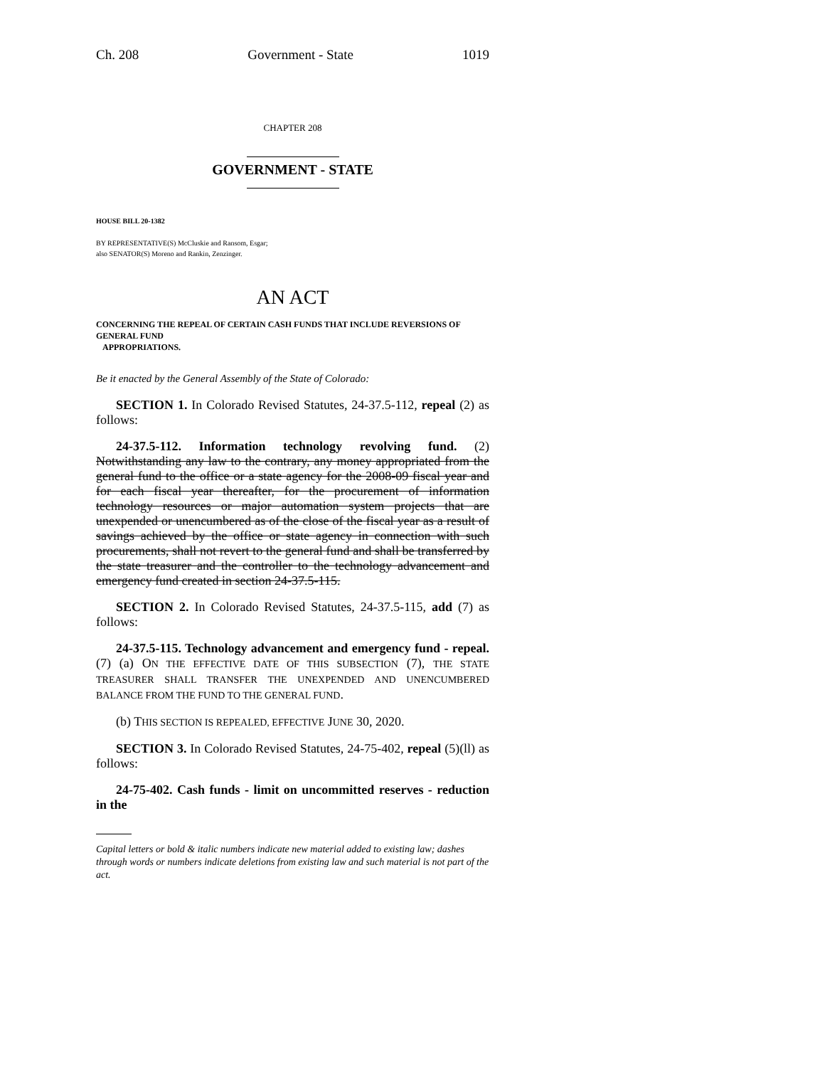Ch. 208 Government - State 1019
CHAPTER 208
GOVERNMENT - STATE
HOUSE BILL 20-1382
BY REPRESENTATIVE(S) McCluskie and Ransom, Esgar;
also SENATOR(S) Moreno and Rankin, Zenzinger.
AN ACT
CONCERNING THE REPEAL OF CERTAIN CASH FUNDS THAT INCLUDE REVERSIONS OF GENERAL FUND
APPROPRIATIONS.
Be it enacted by the General Assembly of the State of Colorado:
SECTION 1. In Colorado Revised Statutes, 24-37.5-112, repeal (2) as follows:
24-37.5-112. Information technology revolving fund. (2) Notwithstanding any law to the contrary, any money appropriated from the general fund to the office or a state agency for the 2008-09 fiscal year and for each fiscal year thereafter, for the procurement of information technology resources or major automation system projects that are unexpended or unencumbered as of the close of the fiscal year as a result of savings achieved by the office or state agency in connection with such procurements, shall not revert to the general fund and shall be transferred by the state treasurer and the controller to the technology advancement and emergency fund created in section 24-37.5-115.
SECTION 2. In Colorado Revised Statutes, 24-37.5-115, add (7) as follows:
24-37.5-115. Technology advancement and emergency fund - repeal. (7) (a) ON THE EFFECTIVE DATE OF THIS SUBSECTION (7), THE STATE TREASURER SHALL TRANSFER THE UNEXPENDED AND UNENCUMBERED BALANCE FROM THE FUND TO THE GENERAL FUND.
(b) THIS SECTION IS REPEALED, EFFECTIVE JUNE 30, 2020.
SECTION 3. In Colorado Revised Statutes, 24-75-402, repeal (5)(ll) as follows:
24-75-402. Cash funds - limit on uncommitted reserves - reduction in the
Capital letters or bold & italic numbers indicate new material added to existing law; dashes through words or numbers indicate deletions from existing law and such material is not part of the act.